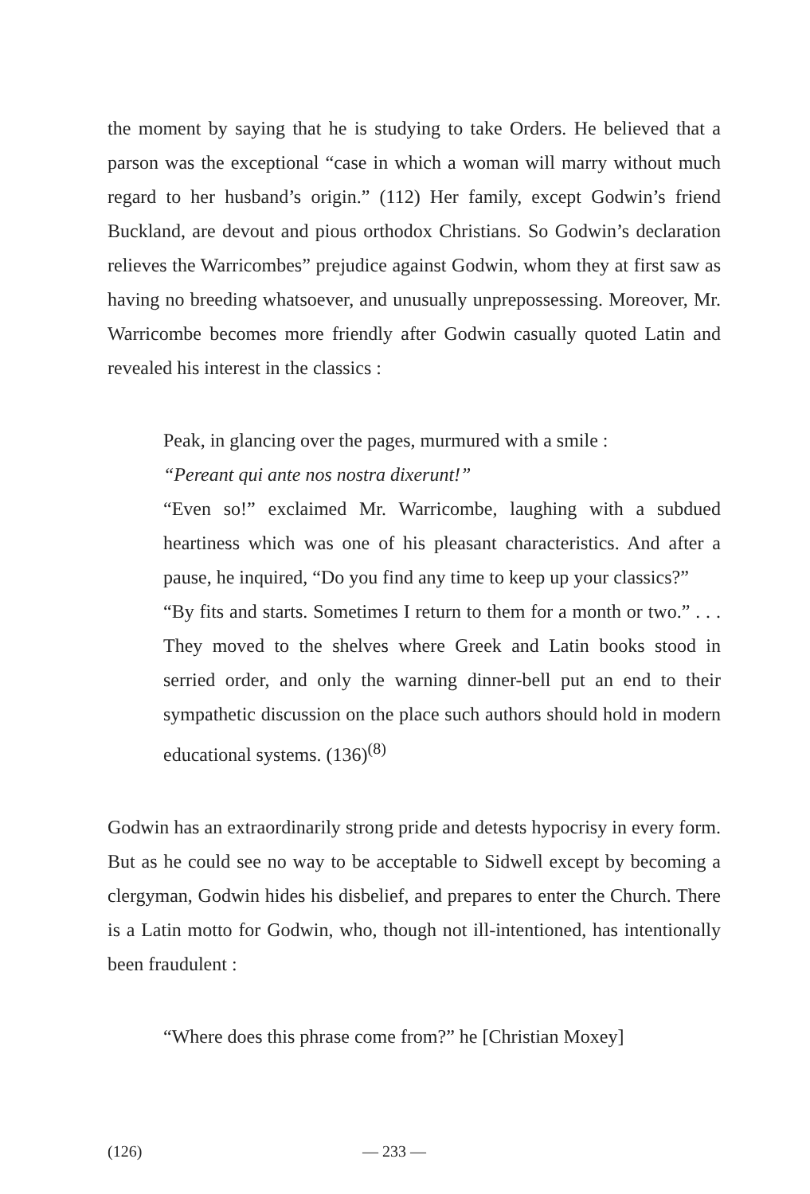the moment by saying that he is studying to take Orders. He believed that a parson was the exceptional “case in which a woman will marry without much regard to her husband’s origin.” (112) Her family, except Godwin’s friend Buckland, are devout and pious orthodox Christians. So Godwin’s declaration relieves the Warricombes” prejudice against Godwin, whom they at first saw as having no breeding whatsoever, and unusually unprepossessing. Moreover, Mr. Warricombe becomes more friendly after Godwin casually quoted Latin and revealed his interest in the classics :
Peak, in glancing over the pages, murmured with a smile :
“Pereant qui ante nos nostra dixerunt!”
“Even so!” exclaimed Mr. Warricombe, laughing with a subdued heartiness which was one of his pleasant characteristics. And after a pause, he inquired, “Do you find any time to keep up your classics?”
“By fits and starts. Sometimes I return to them for a month or two.” . . . They moved to the shelves where Greek and Latin books stood in serried order, and only the warning dinner-bell put an end to their sympathetic discussion on the place such authors should hold in modern educational systems. (136)<sup>(8)</sup>
Godwin has an extraordinarily strong pride and detests hypocrisy in every form. But as he could see no way to be acceptable to Sidwell except by becoming a clergyman, Godwin hides his disbelief, and prepares to enter the Church. There is a Latin motto for Godwin, who, though not ill-intentioned, has intentionally been fraudulent :
“Where does this phrase come from?” he [Christian Moxey]
(126) — 233 —